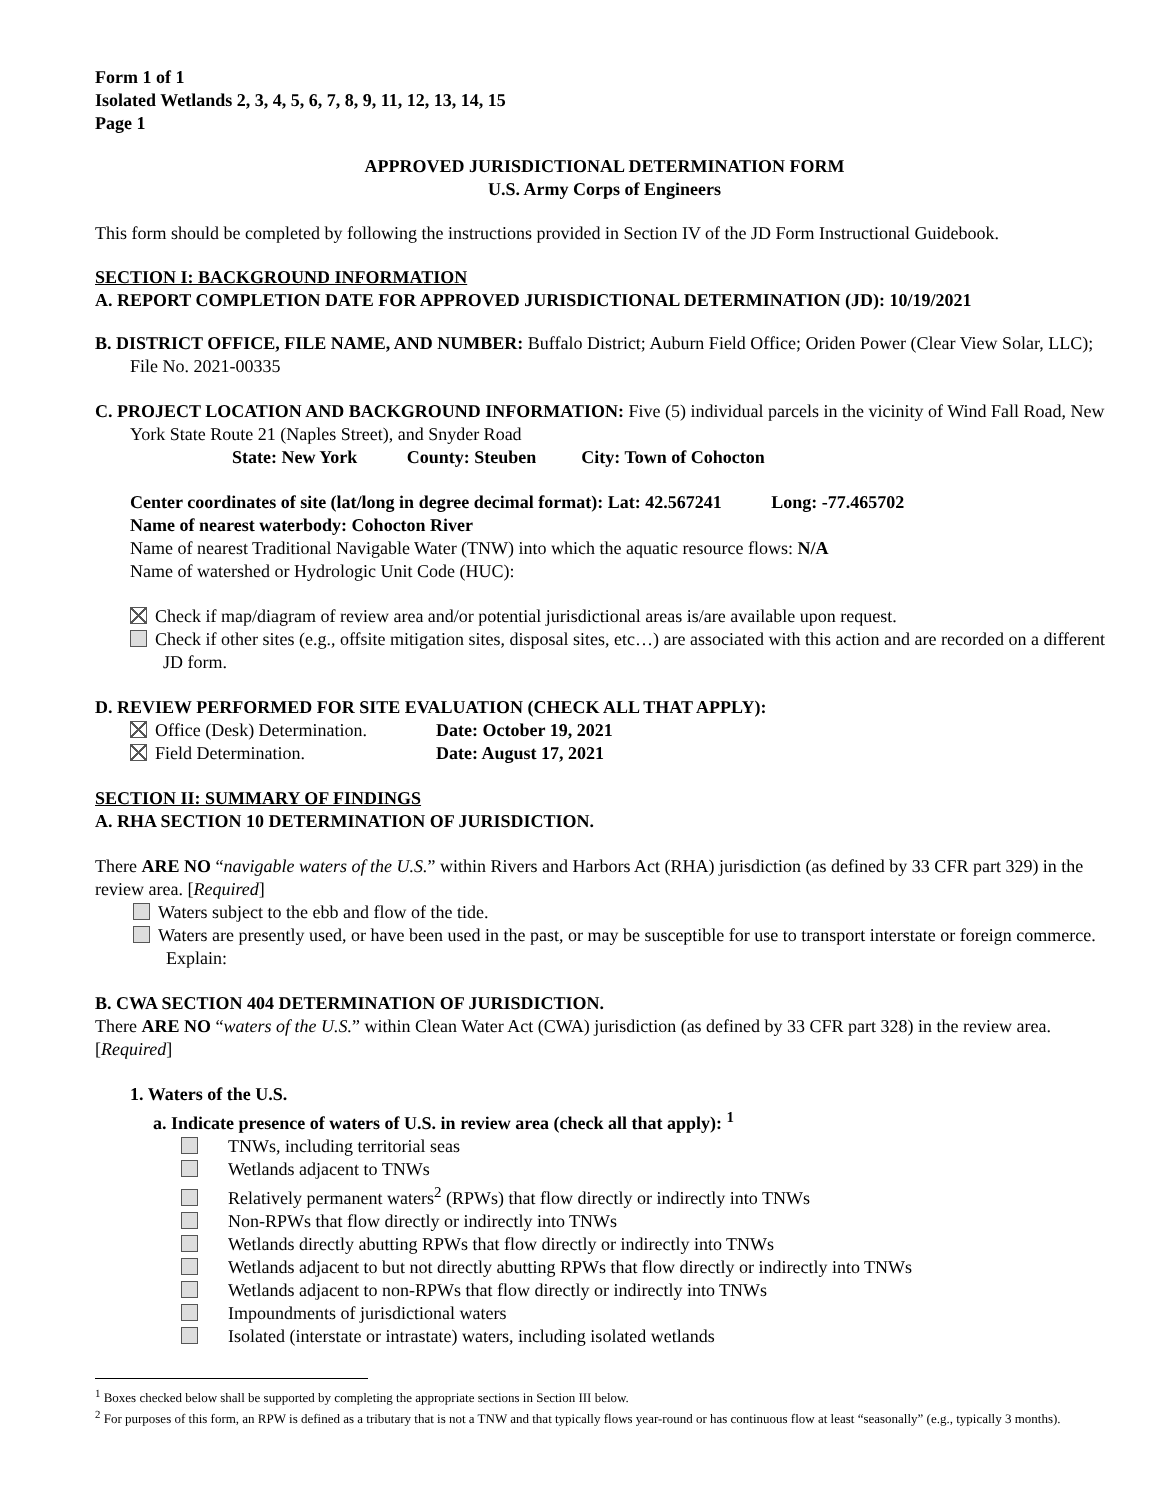Form 1 of 1
Isolated Wetlands 2, 3, 4, 5, 6, 7, 8, 9, 11, 12, 13, 14, 15
Page 1
APPROVED JURISDICTIONAL DETERMINATION FORM
U.S. Army Corps of Engineers
This form should be completed by following the instructions provided in Section IV of the JD Form Instructional Guidebook.
SECTION I: BACKGROUND INFORMATION
A. REPORT COMPLETION DATE FOR APPROVED JURISDICTIONAL DETERMINATION (JD): 10/19/2021
B. DISTRICT OFFICE, FILE NAME, AND NUMBER: Buffalo District; Auburn Field Office; Oriden Power (Clear View Solar, LLC); File No. 2021-00335
C. PROJECT LOCATION AND BACKGROUND INFORMATION: Five (5) individual parcels in the vicinity of Wind Fall Road, New York State Route 21 (Naples Street), and Snyder Road
State: New York County: Steuben City: Town of Cohocton
Center coordinates of site (lat/long in degree decimal format): Lat: 42.567241 Long: -77.465702
Name of nearest waterbody: Cohocton River
Name of nearest Traditional Navigable Water (TNW) into which the aquatic resource flows: N/A
Name of watershed or Hydrologic Unit Code (HUC):
Check if map/diagram of review area and/or potential jurisdictional areas is/are available upon request.
Check if other sites (e.g., offsite mitigation sites, disposal sites, etc…) are associated with this action and are recorded on a different JD form.
D. REVIEW PERFORMED FOR SITE EVALUATION (CHECK ALL THAT APPLY):
Office (Desk) Determination. Date: October 19, 2021
Field Determination. Date: August 17, 2021
SECTION II: SUMMARY OF FINDINGS
A. RHA SECTION 10 DETERMINATION OF JURISDICTION.
There ARE NO “navigable waters of the U.S.” within Rivers and Harbors Act (RHA) jurisdiction (as defined by 33 CFR part 329) in the review area. [Required]
Waters subject to the ebb and flow of the tide.
Waters are presently used, or have been used in the past, or may be susceptible for use to transport interstate or foreign commerce. Explain:
B. CWA SECTION 404 DETERMINATION OF JURISDICTION.
There ARE NO “waters of the U.S.” within Clean Water Act (CWA) jurisdiction (as defined by 33 CFR part 328) in the review area. [Required]
1. Waters of the U.S.
a. Indicate presence of waters of U.S. in review area (check all that apply): <sup>1</sup>
TNWs, including territorial seas
Wetlands adjacent to TNWs
Relatively permanent waters<sup>2</sup> (RPWs) that flow directly or indirectly into TNWs
Non-RPWs that flow directly or indirectly into TNWs
Wetlands directly abutting RPWs that flow directly or indirectly into TNWs
Wetlands adjacent to but not directly abutting RPWs that flow directly or indirectly into TNWs
Wetlands adjacent to non-RPWs that flow directly or indirectly into TNWs
Impoundments of jurisdictional waters
Isolated (interstate or intrastate) waters, including isolated wetlands
<sup>1</sup> Boxes checked below shall be supported by completing the appropriate sections in Section III below.
<sup>2</sup> For purposes of this form, an RPW is defined as a tributary that is not a TNW and that typically flows year-round or has continuous flow at least “seasonally” (e.g., typically 3 months).